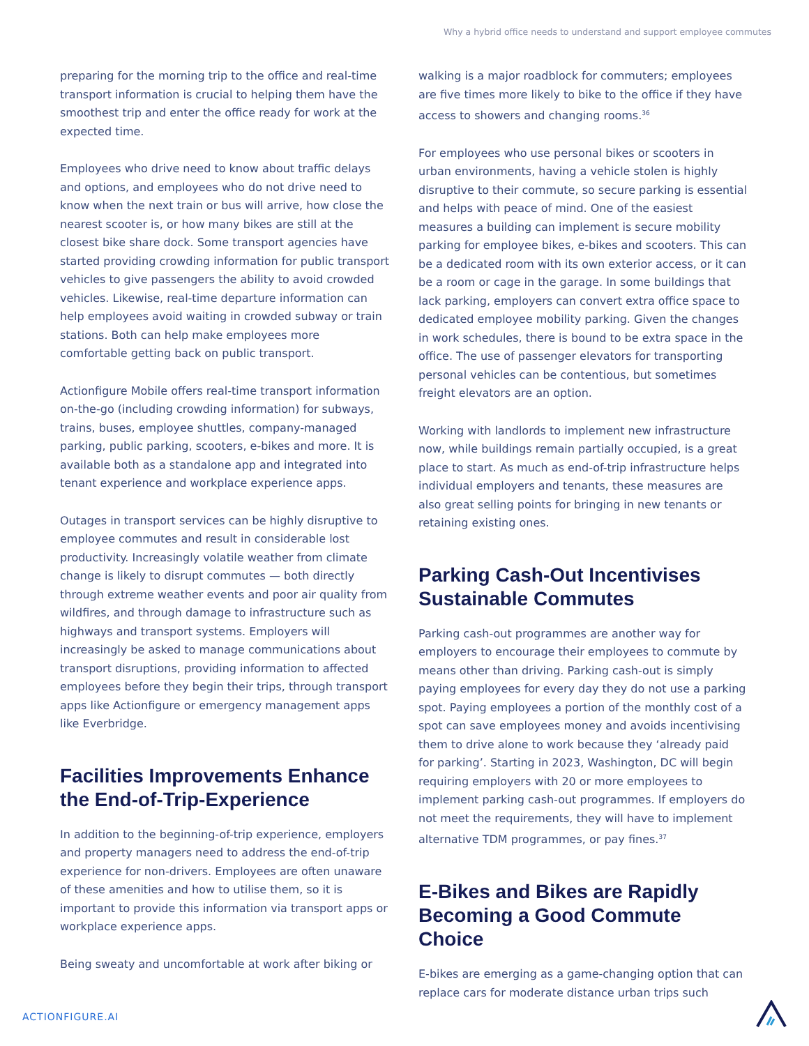Why a hybrid office needs to understand and support employee commutes
preparing for the morning trip to the office and real-time transport information is crucial to helping them have the smoothest trip and enter the office ready for work at the expected time.
Employees who drive need to know about traffic delays and options, and employees who do not drive need to know when the next train or bus will arrive, how close the nearest scooter is, or how many bikes are still at the closest bike share dock. Some transport agencies have started providing crowding information for public transport vehicles to give passengers the ability to avoid crowded vehicles. Likewise, real-time departure information can help employees avoid waiting in crowded subway or train stations. Both can help make employees more comfortable getting back on public transport.
Actionfigure Mobile offers real-time transport information on-the-go (including crowding information) for subways, trains, buses, employee shuttles, company-managed parking, public parking, scooters, e-bikes and more. It is available both as a standalone app and integrated into tenant experience and workplace experience apps.
Outages in transport services can be highly disruptive to employee commutes and result in considerable lost productivity. Increasingly volatile weather from climate change is likely to disrupt commutes — both directly through extreme weather events and poor air quality from wildfires, and through damage to infrastructure such as highways and transport systems. Employers will increasingly be asked to manage communications about transport disruptions, providing information to affected employees before they begin their trips, through transport apps like Actionfigure or emergency management apps like Everbridge.
Facilities Improvements Enhance the End-of-Trip-Experience
In addition to the beginning-of-trip experience, employers and property managers need to address the end-of-trip experience for non-drivers. Employees are often unaware of these amenities and how to utilise them, so it is important to provide this information via transport apps or workplace experience apps.
Being sweaty and uncomfortable at work after biking or
walking is a major roadblock for commuters; employees are five times more likely to bike to the office if they have access to showers and changing rooms.<sup>36</sup>
For employees who use personal bikes or scooters in urban environments, having a vehicle stolen is highly disruptive to their commute, so secure parking is essential and helps with peace of mind. One of the easiest measures a building can implement is secure mobility parking for employee bikes, e-bikes and scooters. This can be a dedicated room with its own exterior access, or it can be a room or cage in the garage. In some buildings that lack parking, employers can convert extra office space to dedicated employee mobility parking. Given the changes in work schedules, there is bound to be extra space in the office. The use of passenger elevators for transporting personal vehicles can be contentious, but sometimes freight elevators are an option.
Working with landlords to implement new infrastructure now, while buildings remain partially occupied, is a great place to start. As much as end-of-trip infrastructure helps individual employers and tenants, these measures are also great selling points for bringing in new tenants or retaining existing ones.
Parking Cash-Out Incentivises Sustainable Commutes
Parking cash-out programmes are another way for employers to encourage their employees to commute by means other than driving. Parking cash-out is simply paying employees for every day they do not use a parking spot. Paying employees a portion of the monthly cost of a spot can save employees money and avoids incentivising them to drive alone to work because they ‘already paid for parking’. Starting in 2023, Washington, DC will begin requiring employers with 20 or more employees to implement parking cash-out programmes. If employers do not meet the requirements, they will have to implement alternative TDM programmes, or pay fines.<sup>37</sup>
E-Bikes and Bikes are Rapidly Becoming a Good Commute Choice
E-bikes are emerging as a game-changing option that can replace cars for moderate distance urban trips such
ACTIONFIGURE.AI